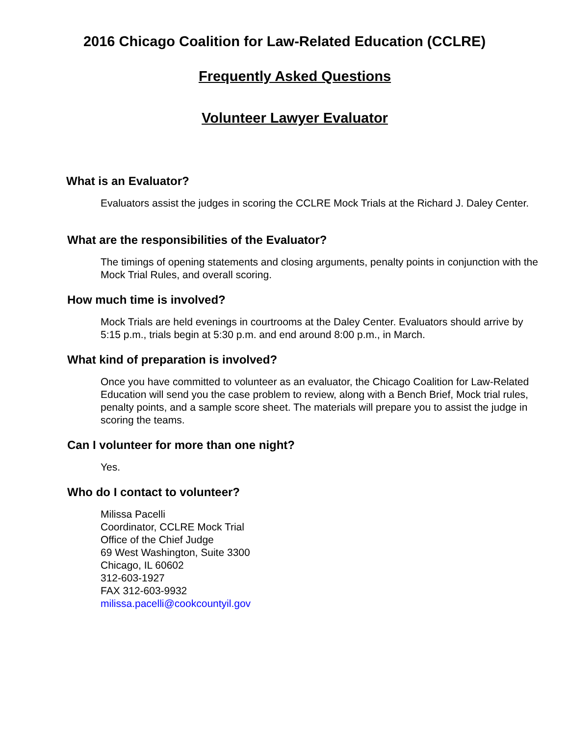2016 Chicago Coalition for Law-Related Education (CCLRE)
Frequently Asked Questions
Volunteer Lawyer Evaluator
What is an Evaluator?
Evaluators assist the judges in scoring the CCLRE Mock Trials at the Richard J. Daley Center.
What are the responsibilities of the Evaluator?
The timings of opening statements and closing arguments, penalty points in conjunction with the Mock Trial Rules, and overall scoring.
How much time is involved?
Mock Trials are held evenings in courtrooms at the Daley Center. Evaluators should arrive by 5:15 p.m., trials begin at 5:30 p.m. and end around 8:00 p.m., in March.
What kind of preparation is involved?
Once you have committed to volunteer as an evaluator, the Chicago Coalition for Law-Related Education will send you the case problem to review, along with a Bench Brief, Mock trial rules, penalty points, and a sample score sheet. The materials will prepare you to assist the judge in scoring the teams.
Can I volunteer for more than one night?
Yes.
Who do I contact to volunteer?
Milissa Pacelli
Coordinator, CCLRE Mock Trial
Office of the Chief Judge
69 West Washington, Suite 3300
Chicago, IL 60602
312-603-1927
FAX 312-603-9932
milissa.pacelli@cookcountyil.gov